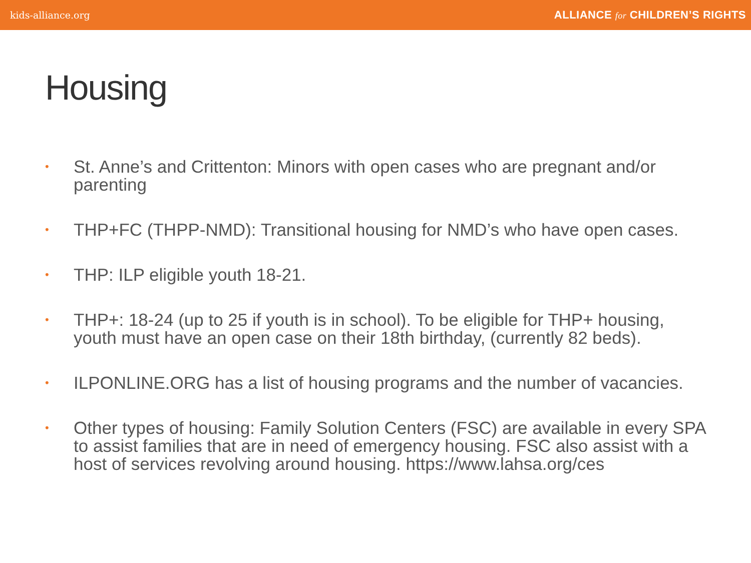kids-alliance.org ALLIANCE for CHILDREN’S RIGHTS
Housing
• St. Anne’s and Crittenton: Minors with open cases who are pregnant and/or parenting
• THP+FC (THPP-NMD): Transitional housing for NMD’s who have open cases.
• THP: ILP eligible youth 18-21.
• THP+: 18-24 (up to 25 if youth is in school). To be eligible for THP+ housing, youth must have an open case on their 18th birthday, (currently 82 beds).
• ILPONLINE.ORG has a list of housing programs and the number of vacancies.
• Other types of housing: Family Solution Centers (FSC) are available in every SPA to assist families that are in need of emergency housing. FSC also assist with a host of services revolving around housing. https://www.lahsa.org/ces